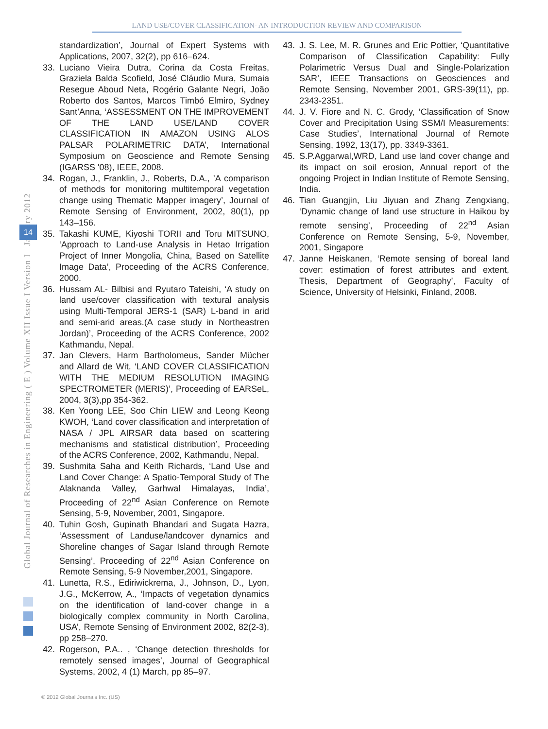LAND USE/COVER CLASSIFICATION- AN INTRODUCTION REVIEW AND COMPARISON
Global Journal of Researches in Engineering ( E ) Volume XII Issue I Version I January 2012
14
standardization’, Journal of Expert Systems with Applications, 2007, 32(2), pp 616–624.
33. Luciano Vieira Dutra, Corina da Costa Freitas, Graziela Balda Scofield, José Cláudio Mura, Sumaia Resegue Aboud Neta, Rogério Galante Negri, João Roberto dos Santos, Marcos Timbó Elmiro, Sydney Sant’Anna, ‘ASSESSMENT ON THE IMPROVEMENT OF THE LAND USE/LAND COVER CLASSIFICATION IN AMAZON USING ALOS PALSAR POLARIMETRIC DATA’, International Symposium on Geoscience and Remote Sensing (IGARSS '08), IEEE, 2008.
34. Rogan, J., Franklin, J., Roberts, D.A., ’A comparison of methods for monitoring multitemporal vegetation change using Thematic Mapper imagery’, Journal of Remote Sensing of Environment, 2002, 80(1), pp 143–156.
35. Takashi KUME, Kiyoshi TORII and Toru MITSUNO, ‘Approach to Land-use Analysis in Hetao Irrigation Project of Inner Mongolia, China, Based on Satellite Image Data’, Proceeding of the ACRS Conference, 2000.
36. Hussam AL- Bilbisi and Ryutaro Tateishi, ‘A study on land use/cover classification with textural analysis using Multi-Temporal JERS-1 (SAR) L-band in arid and semi-arid areas.(A case study in Northeastren Jordan)’, Proceeding of the ACRS Conference, 2002 Kathmandu, Nepal.
37. Jan Clevers, Harm Bartholomeus, Sander Mücher and Allard de Wit, ‘LAND COVER CLASSIFICATION WITH THE MEDIUM RESOLUTION IMAGING SPECTROMETER (MERIS)’, Proceeding of EARSeL, 2004, 3(3),pp 354-362.
38. Ken Yoong LEE, Soo Chin LIEW and Leong Keong KWOH, ‘Land cover classification and interpretation of NASA / JPL AIRSAR data based on scattering mechanisms and statistical distribution’, Proceeding of the ACRS Conference, 2002, Kathmandu, Nepal.
39. Sushmita Saha and Keith Richards, ‘Land Use and Land Cover Change: A Spatio-Temporal Study of The Alaknanda Valley, Garhwal Himalayas, India’, Proceeding of 22<sup>nd</sup> Asian Conference on Remote Sensing, 5-9, November, 2001, Singapore.
40. Tuhin Gosh, Gupinath Bhandari and Sugata Hazra, ‘Assessment of Landuse/landcover dynamics and Shoreline changes of Sagar Island through Remote Sensing’, Proceeding of 22<sup>nd</sup> Asian Conference on Remote Sensing, 5-9 November,2001, Singapore.
41. Lunetta, R.S., Ediriwickrema, J., Johnson, D., Lyon, J.G., McKerrow, A., ‘Impacts of vegetation dynamics on the identification of land-cover change in a biologically complex community in North Carolina, USA’, Remote Sensing of Environment 2002, 82(2-3), pp 258–270.
42. Rogerson, P.A.. , ‘Change detection thresholds for remotely sensed images’, Journal of Geographical Systems, 2002, 4 (1) March, pp 85–97.
43. J. S. Lee, M. R. Grunes and Eric Pottier, ‘Quantitative Comparison of Classification Capability: Fully Polarimetric Versus Dual and Single-Polarization SAR’, IEEE Transactions on Geosciences and Remote Sensing, November 2001, GRS-39(11), pp. 2343-2351.
44. J. V. Fiore and N. C. Grody, ‘Classification of Snow Cover and Precipitation Using SSM/I Measurements: Case Studies’, International Journal of Remote Sensing, 1992, 13(17), pp. 3349-3361.
45. S.P.Aggarwal,WRD, Land use land cover change and its impact on soil erosion, Annual report of the ongoing Project in Indian Institute of Remote Sensing, India.
46. Tian Guangjin, Liu Jiyuan and Zhang Zengxiang, ‘Dynamic change of land use structure in Haikou by remote sensing’, Proceeding of 22<sup>nd</sup> Asian Conference on Remote Sensing, 5-9, November, 2001, Singapore
47. Janne Heiskanen, ‘Remote sensing of boreal land cover: estimation of forest attributes and extent, Thesis, Department of Geography’, Faculty of Science, University of Helsinki, Finland, 2008.
© 2012 Global Journals Inc. (US)